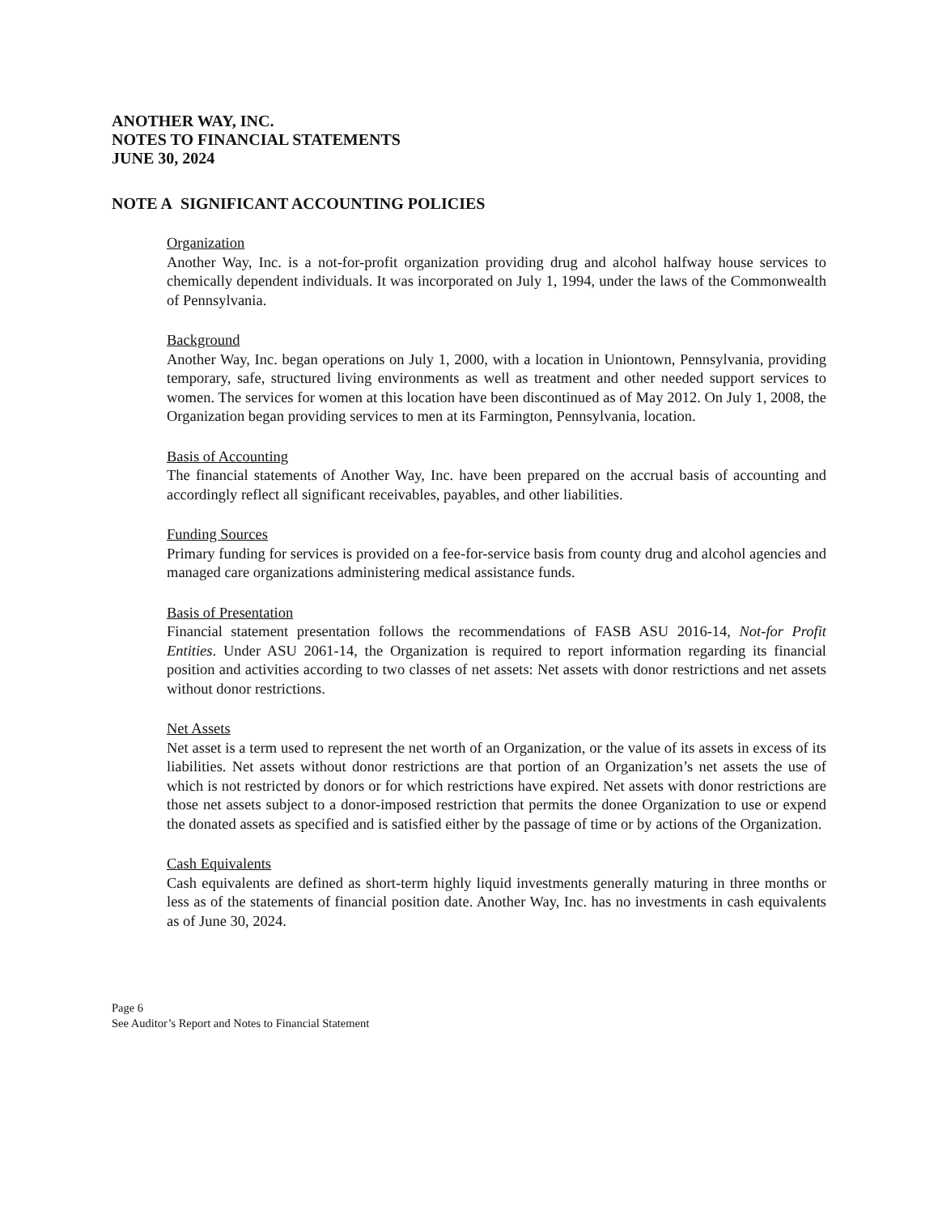ANOTHER WAY, INC.
NOTES TO FINANCIAL STATEMENTS
JUNE 30, 2024
NOTE A SIGNIFICANT ACCOUNTING POLICIES
Organization
Another Way, Inc. is a not-for-profit organization providing drug and alcohol halfway house services to chemically dependent individuals. It was incorporated on July 1, 1994, under the laws of the Commonwealth of Pennsylvania.
Background
Another Way, Inc. began operations on July 1, 2000, with a location in Uniontown, Pennsylvania, providing temporary, safe, structured living environments as well as treatment and other needed support services to women. The services for women at this location have been discontinued as of May 2012. On July 1, 2008, the Organization began providing services to men at its Farmington, Pennsylvania, location.
Basis of Accounting
The financial statements of Another Way, Inc. have been prepared on the accrual basis of accounting and accordingly reflect all significant receivables, payables, and other liabilities.
Funding Sources
Primary funding for services is provided on a fee-for-service basis from county drug and alcohol agencies and managed care organizations administering medical assistance funds.
Basis of Presentation
Financial statement presentation follows the recommendations of FASB ASU 2016-14, Not-for Profit Entities. Under ASU 2061-14, the Organization is required to report information regarding its financial position and activities according to two classes of net assets: Net assets with donor restrictions and net assets without donor restrictions.
Net Assets
Net asset is a term used to represent the net worth of an Organization, or the value of its assets in excess of its liabilities. Net assets without donor restrictions are that portion of an Organization’s net assets the use of which is not restricted by donors or for which restrictions have expired. Net assets with donor restrictions are those net assets subject to a donor-imposed restriction that permits the donee Organization to use or expend the donated assets as specified and is satisfied either by the passage of time or by actions of the Organization.
Cash Equivalents
Cash equivalents are defined as short-term highly liquid investments generally maturing in three months or less as of the statements of financial position date. Another Way, Inc. has no investments in cash equivalents as of June 30, 2024.
Page 6
See Auditor’s Report and Notes to Financial Statement